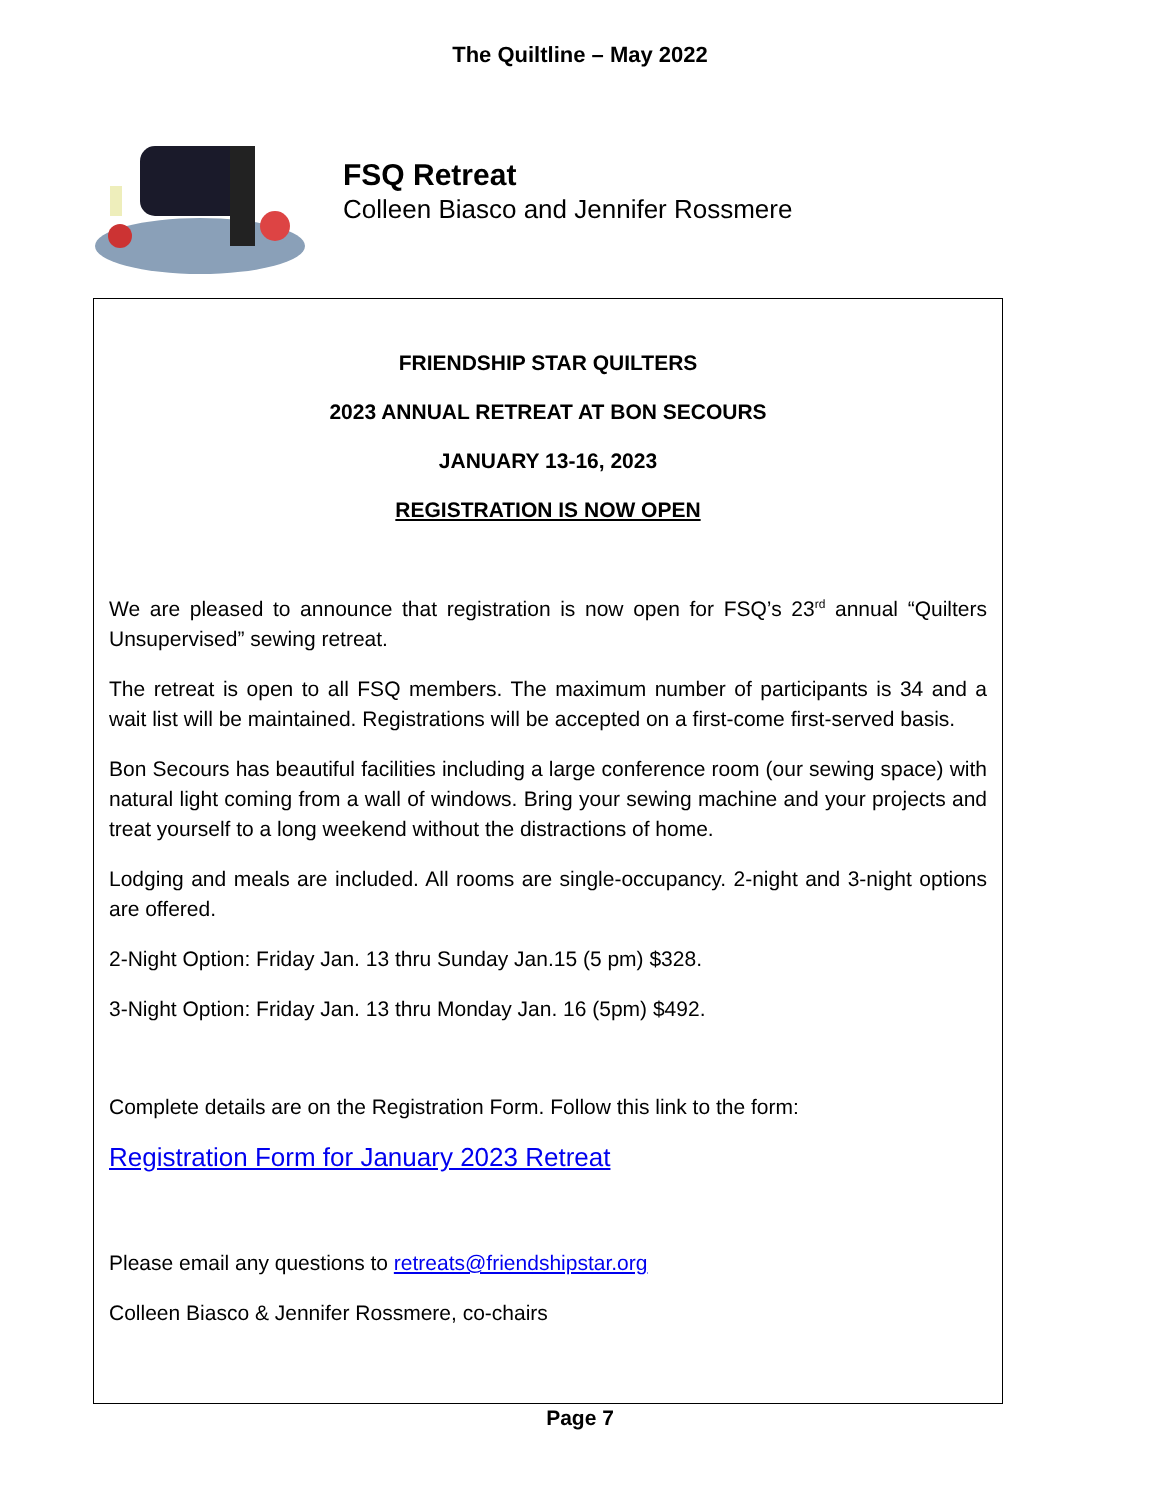The Quiltline – May 2022
FSQ Retreat
Colleen Biasco and Jennifer Rossmere
FRIENDSHIP STAR QUILTERS
2023 ANNUAL RETREAT AT BON SECOURS
JANUARY 13-16, 2023
REGISTRATION IS NOW OPEN
We are pleased to announce that registration is now open for FSQ’s 23<sup>rd</sup> annual “Quilters Unsupervised” sewing retreat.
The retreat is open to all FSQ members. The maximum number of participants is 34 and a wait list will be maintained. Registrations will be accepted on a first-come first-served basis.
Bon Secours has beautiful facilities including a large conference room (our sewing space) with natural light coming from a wall of windows. Bring your sewing machine and your projects and treat yourself to a long weekend without the distractions of home.
Lodging and meals are included. All rooms are single-occupancy. 2-night and 3-night options are offered.
2-Night Option: Friday Jan. 13 thru Sunday Jan.15 (5 pm) $328.
3-Night Option: Friday Jan. 13 thru Monday Jan. 16 (5pm) $492.
Complete details are on the Registration Form. Follow this link to the form:
Registration Form for January 2023 Retreat
Please email any questions to retreats@friendshipstar.org
Colleen Biasco & Jennifer Rossmere, co-chairs
Page 7